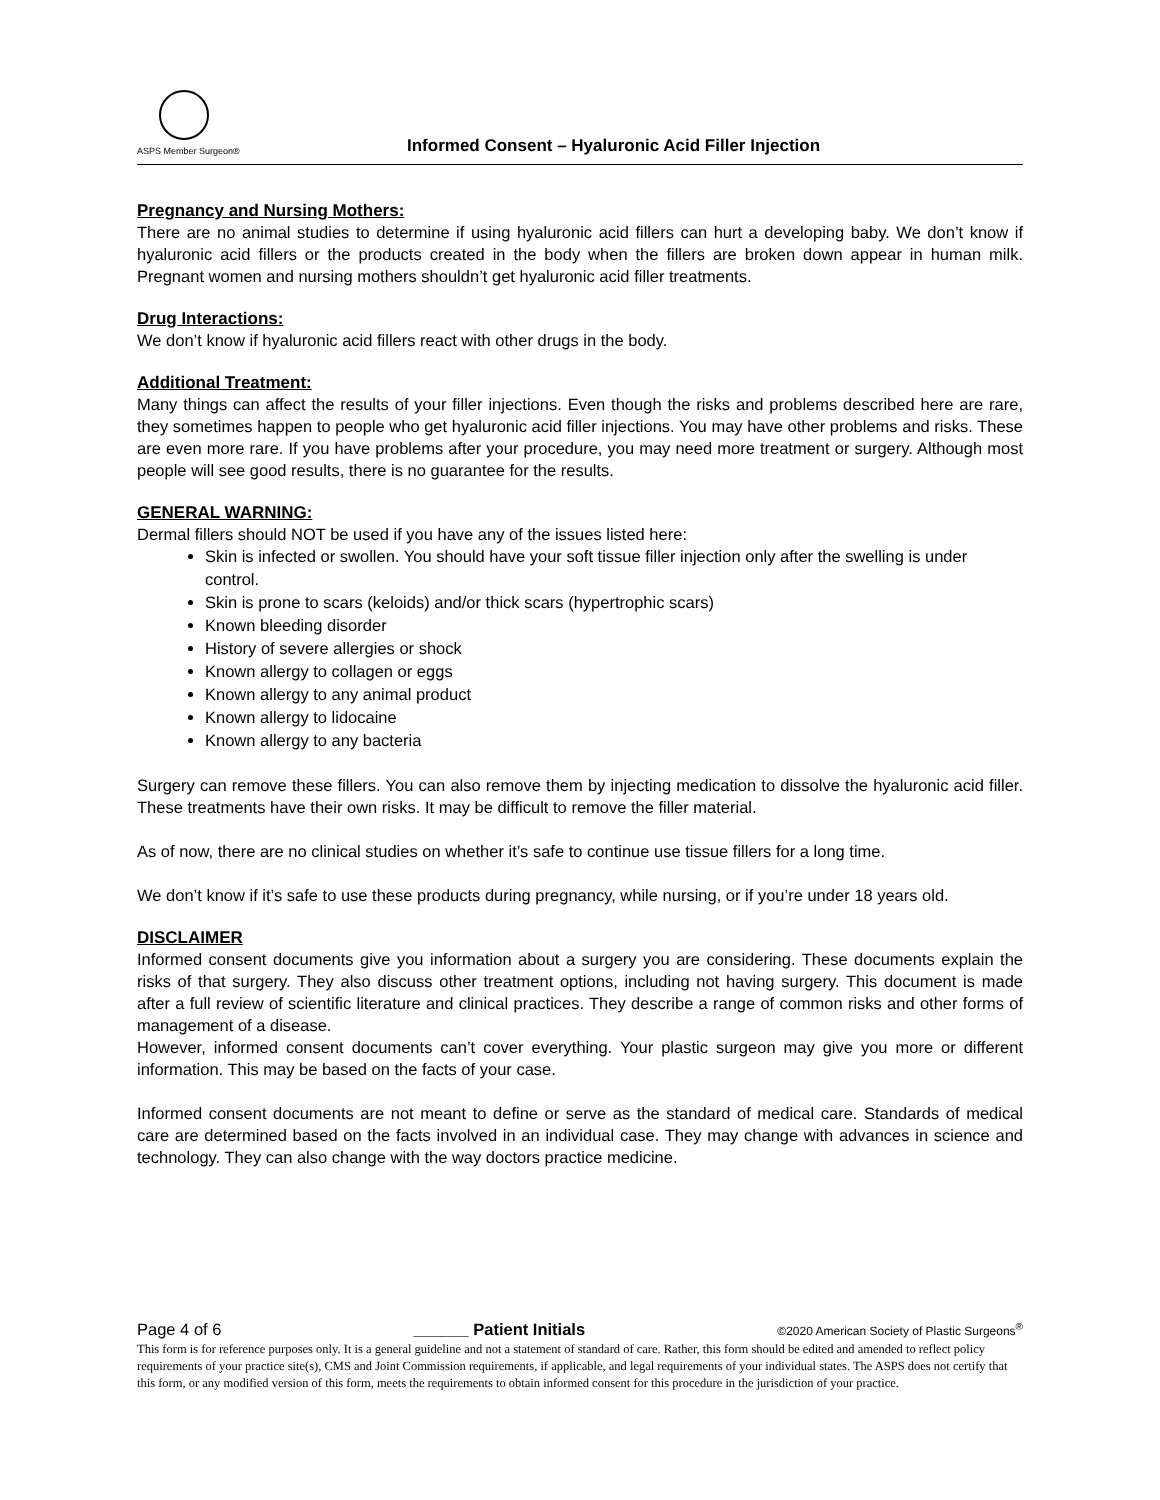ASPS Member Surgeon®
Informed Consent – Hyaluronic Acid Filler Injection
Pregnancy and Nursing Mothers:
There are no animal studies to determine if using hyaluronic acid fillers can hurt a developing baby. We don’t know if hyaluronic acid fillers or the products created in the body when the fillers are broken down appear in human milk. Pregnant women and nursing mothers shouldn’t get hyaluronic acid filler treatments.
Drug Interactions:
We don’t know if hyaluronic acid fillers react with other drugs in the body.
Additional Treatment:
Many things can affect the results of your filler injections. Even though the risks and problems described here are rare, they sometimes happen to people who get hyaluronic acid filler injections. You may have other problems and risks. These are even more rare. If you have problems after your procedure, you may need more treatment or surgery. Although most people will see good results, there is no guarantee for the results.
GENERAL WARNING:
Dermal fillers should NOT be used if you have any of the issues listed here:
Skin is infected or swollen. You should have your soft tissue filler injection only after the swelling is under control.
Skin is prone to scars (keloids) and/or thick scars (hypertrophic scars)
Known bleeding disorder
History of severe allergies or shock
Known allergy to collagen or eggs
Known allergy to any animal product
Known allergy to lidocaine
Known allergy to any bacteria
Surgery can remove these fillers. You can also remove them by injecting medication to dissolve the hyaluronic acid filler. These treatments have their own risks. It may be difficult to remove the filler material.
As of now, there are no clinical studies on whether it’s safe to continue use tissue fillers for a long time.
We don’t know if it’s safe to use these products during pregnancy, while nursing, or if you’re under 18 years old.
DISCLAIMER
Informed consent documents give you information about a surgery you are considering. These documents explain the risks of that surgery. They also discuss other treatment options, including not having surgery. This document is made after a full review of scientific literature and clinical practices. They describe a range of common risks and other forms of management of a disease.
However, informed consent documents can’t cover everything. Your plastic surgeon may give you more or different information. This may be based on the facts of your case.
Informed consent documents are not meant to define or serve as the standard of medical care. Standards of medical care are determined based on the facts involved in an individual case. They may change with advances in science and technology. They can also change with the way doctors practice medicine.
Page 4 of 6 ______ Patient Initials ©2020 American Society of Plastic Surgeons<sup>®</sup>
This form is for reference purposes only. It is a general guideline and not a statement of standard of care. Rather, this form should be edited and amended to reflect policy requirements of your practice site(s), CMS and Joint Commission requirements, if applicable, and legal requirements of your individual states. The ASPS does not certify that this form, or any modified version of this form, meets the requirements to obtain informed consent for this procedure in the jurisdiction of your practice.